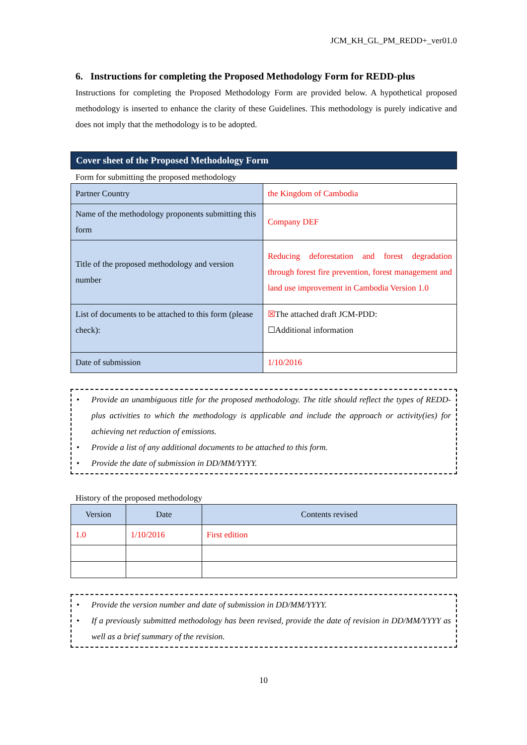JCM_KH_GL_PM_REDD+_ver01.0
6. Instructions for completing the Proposed Methodology Form for REDD-plus
Instructions for completing the Proposed Methodology Form are provided below. A hypothetical proposed methodology is inserted to enhance the clarity of these Guidelines. This methodology is purely indicative and does not imply that the methodology is to be adopted.
Cover sheet of the Proposed Methodology Form
Form for submitting the proposed methodology
| Partner Country | the Kingdom of Cambodia |
| Name of the methodology proponents submitting this form | Company DEF |
| Title of the proposed methodology and version number | Reducing deforestation and forest degradation through forest fire prevention, forest management and land use improvement in Cambodia Version 1.0 |
| List of documents to be attached to this form (please check): | ☒ The attached draft JCM-PDD: ☐Additional information |
| Date of submission | 1/10/2016 |
• Provide an unambiguous title for the proposed methodology. The title should reflect the types of REDD-plus activities to which the methodology is applicable and include the approach or activity(ies) for achieving net reduction of emissions.
• Provide a list of any additional documents to be attached to this form.
• Provide the date of submission in DD/MM/YYYY.
History of the proposed methodology
| Version | Date | Contents revised |
| --- | --- | --- |
| 1.0 | 1/10/2016 | First edition |
• Provide the version number and date of submission in DD/MM/YYYY.
• If a previously submitted methodology has been revised, provide the date of revision in DD/MM/YYYY as well as a brief summary of the revision.
10